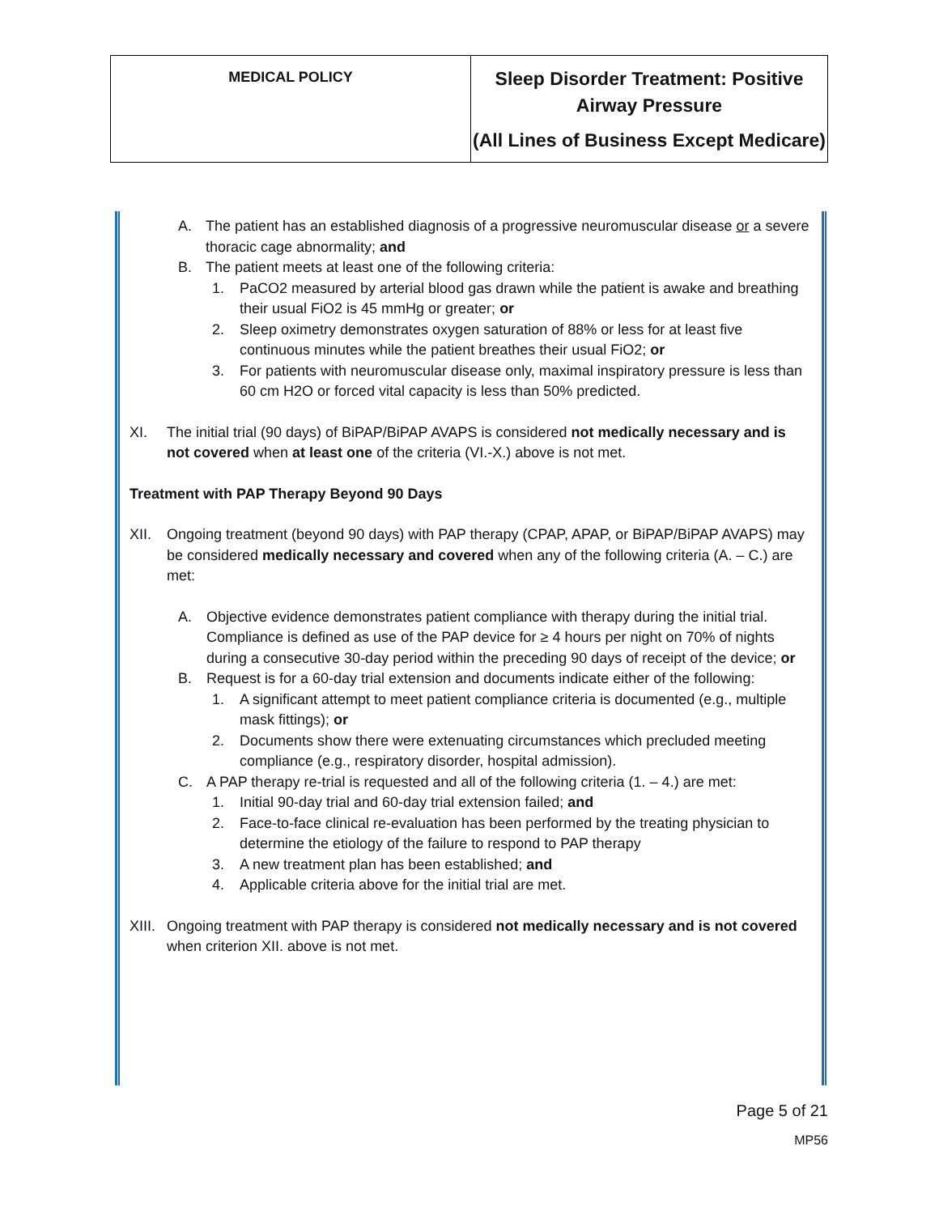| MEDICAL POLICY | Sleep Disorder Treatment: Positive Airway Pressure (All Lines of Business Except Medicare) |
A. The patient has an established diagnosis of a progressive neuromuscular disease or a severe thoracic cage abnormality; and
B. The patient meets at least one of the following criteria:
1. PaCO2 measured by arterial blood gas drawn while the patient is awake and breathing their usual FiO2 is 45 mmHg or greater; or
2. Sleep oximetry demonstrates oxygen saturation of 88% or less for at least five continuous minutes while the patient breathes their usual FiO2; or
3. For patients with neuromuscular disease only, maximal inspiratory pressure is less than 60 cm H2O or forced vital capacity is less than 50% predicted.
XI. The initial trial (90 days) of BiPAP/BiPAP AVAPS is considered not medically necessary and is not covered when at least one of the criteria (VI.-X.) above is not met.
Treatment with PAP Therapy Beyond 90 Days
XII. Ongoing treatment (beyond 90 days) with PAP therapy (CPAP, APAP, or BiPAP/BiPAP AVAPS) may be considered medically necessary and covered when any of the following criteria (A. – C.) are met:
A. Objective evidence demonstrates patient compliance with therapy during the initial trial. Compliance is defined as use of the PAP device for ≥ 4 hours per night on 70% of nights during a consecutive 30-day period within the preceding 90 days of receipt of the device; or
B. Request is for a 60-day trial extension and documents indicate either of the following:
1. A significant attempt to meet patient compliance criteria is documented (e.g., multiple mask fittings); or
2. Documents show there were extenuating circumstances which precluded meeting compliance (e.g., respiratory disorder, hospital admission).
C. A PAP therapy re-trial is requested and all of the following criteria (1. – 4.) are met:
1. Initial 90-day trial and 60-day trial extension failed; and
2. Face-to-face clinical re-evaluation has been performed by the treating physician to determine the etiology of the failure to respond to PAP therapy
3. A new treatment plan has been established; and
4. Applicable criteria above for the initial trial are met.
XIII.
Ongoing treatment with PAP therapy is considered not medically necessary and is not covered when criterion XII. above is not met.
Page 5 of 21
MP56